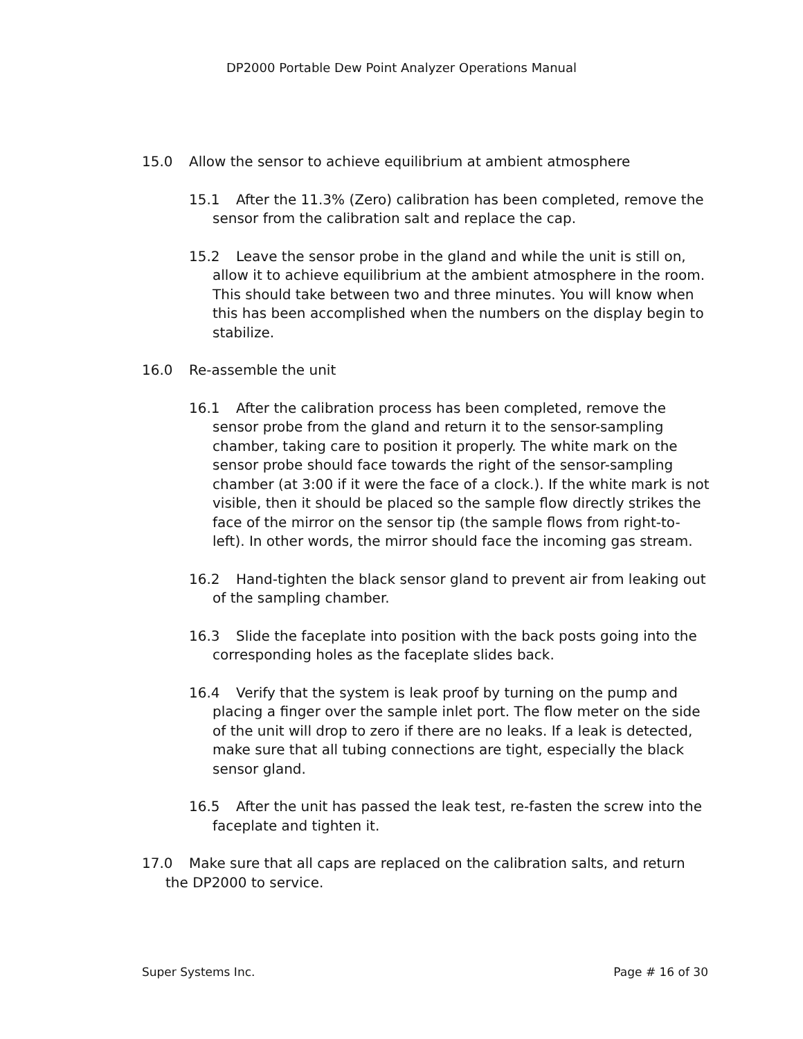DP2000 Portable Dew Point Analyzer Operations Manual
15.0 Allow the sensor to achieve equilibrium at ambient atmosphere
15.1 After the 11.3% (Zero) calibration has been completed, remove the sensor from the calibration salt and replace the cap.
15.2 Leave the sensor probe in the gland and while the unit is still on, allow it to achieve equilibrium at the ambient atmosphere in the room. This should take between two and three minutes. You will know when this has been accomplished when the numbers on the display begin to stabilize.
16.0 Re-assemble the unit
16.1 After the calibration process has been completed, remove the sensor probe from the gland and return it to the sensor-sampling chamber, taking care to position it properly. The white mark on the sensor probe should face towards the right of the sensor-sampling chamber (at 3:00 if it were the face of a clock.). If the white mark is not visible, then it should be placed so the sample flow directly strikes the face of the mirror on the sensor tip (the sample flows from right-to-left). In other words, the mirror should face the incoming gas stream.
16.2 Hand-tighten the black sensor gland to prevent air from leaking out of the sampling chamber.
16.3 Slide the faceplate into position with the back posts going into the corresponding holes as the faceplate slides back.
16.4 Verify that the system is leak proof by turning on the pump and placing a finger over the sample inlet port. The flow meter on the side of the unit will drop to zero if there are no leaks. If a leak is detected, make sure that all tubing connections are tight, especially the black sensor gland.
16.5 After the unit has passed the leak test, re-fasten the screw into the faceplate and tighten it.
17.0 Make sure that all caps are replaced on the calibration salts, and return the DP2000 to service.
Super Systems Inc. Page # 16 of 30